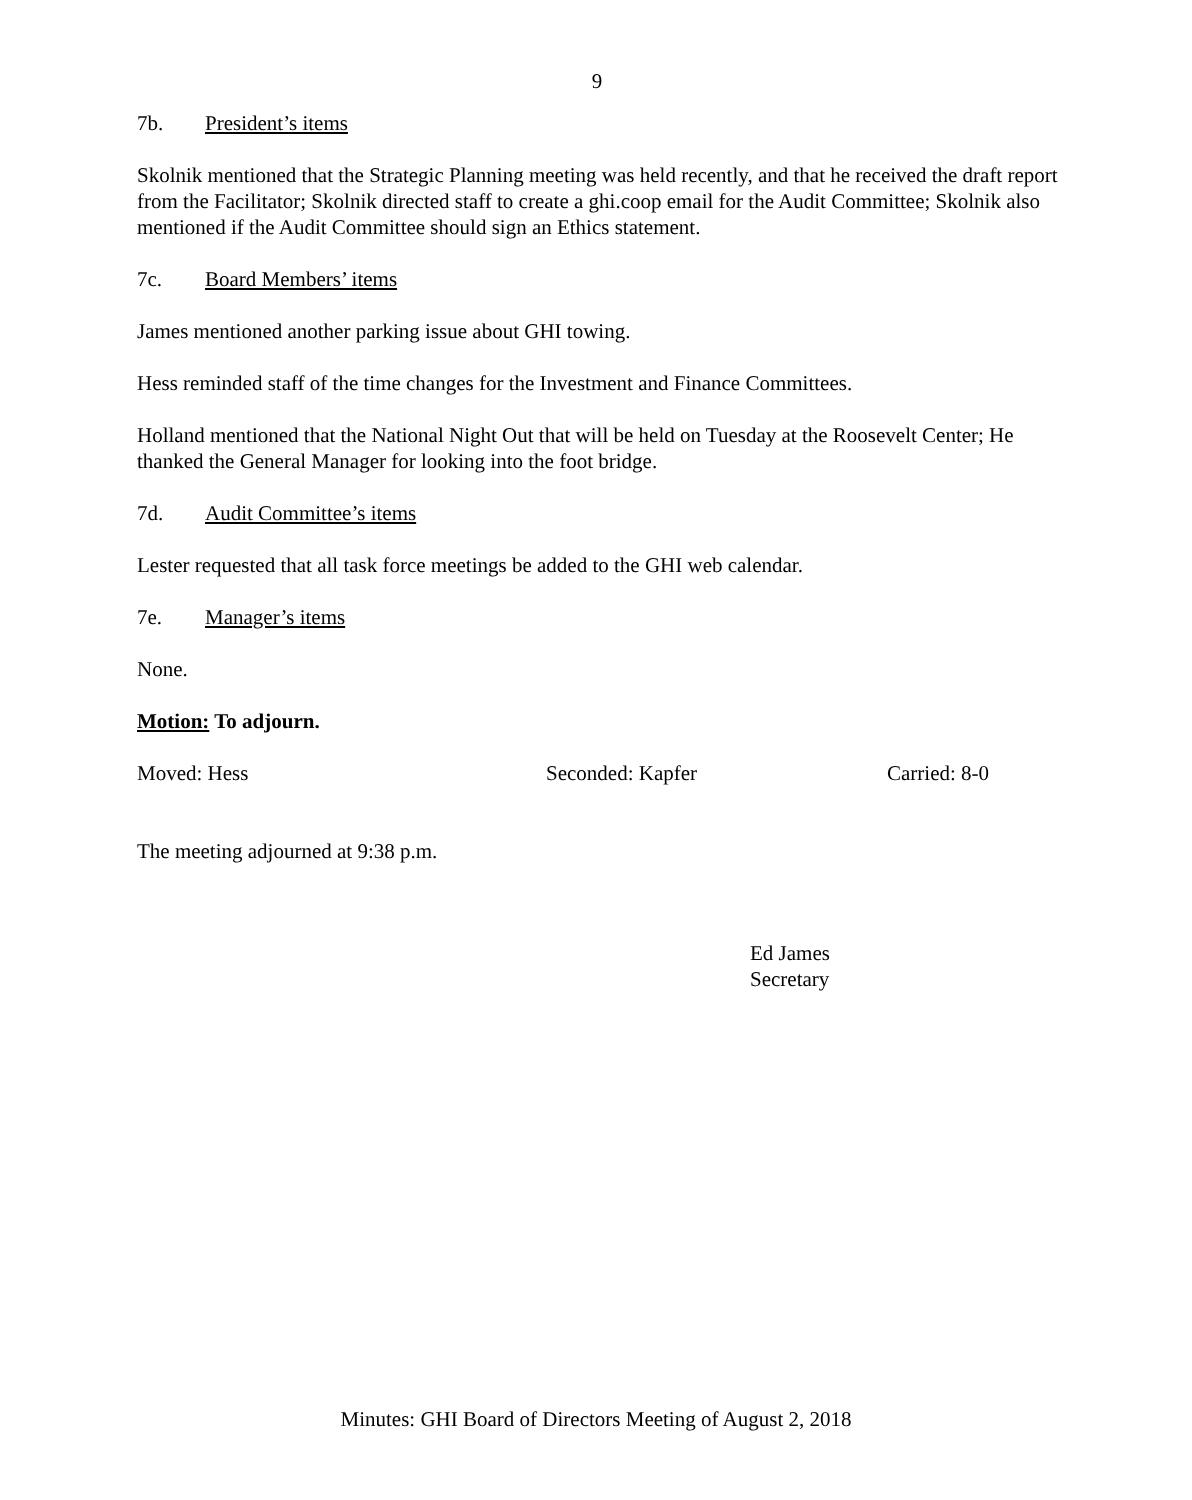9
7b. President’s items
Skolnik mentioned that the Strategic Planning meeting was held recently, and that he received the draft report from the Facilitator; Skolnik directed staff to create a ghi.coop email for the Audit Committee; Skolnik also mentioned if the Audit Committee should sign an Ethics statement.
7c. Board Members’ items
James mentioned another parking issue about GHI towing.
Hess reminded staff of the time changes for the Investment and Finance Committees.
Holland mentioned that the National Night Out that will be held on Tuesday at the Roosevelt Center; He thanked the General Manager for looking into the foot bridge.
7d. Audit Committee’s items
Lester requested that all task force meetings be added to the GHI web calendar.
7e. Manager’s items
None.
Motion: To adjourn.
Moved: Hess Seconded: Kapfer Carried: 8-0
The meeting adjourned at 9:38 p.m.
Ed James
Secretary
Minutes: GHI Board of Directors Meeting of August 2, 2018